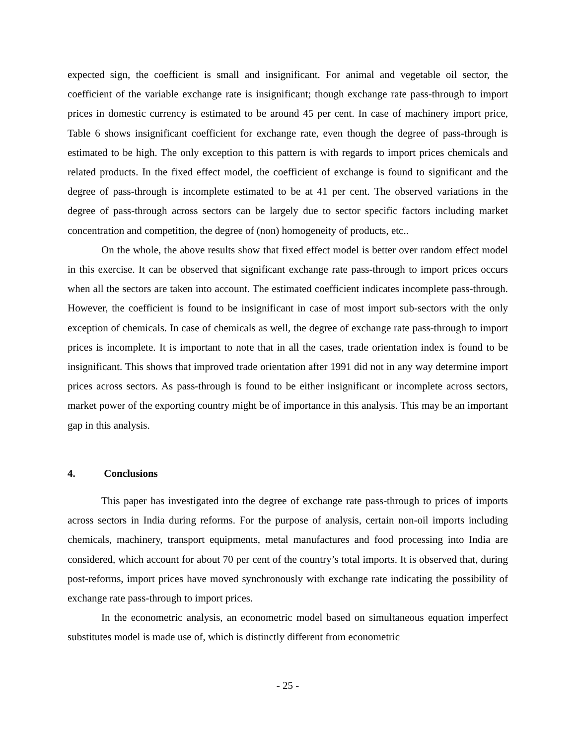expected sign, the coefficient is small and insignificant. For animal and vegetable oil sector, the coefficient of the variable exchange rate is insignificant; though exchange rate pass-through to import prices in domestic currency is estimated to be around 45 per cent. In case of machinery import price, Table 6 shows insignificant coefficient for exchange rate, even though the degree of pass-through is estimated to be high. The only exception to this pattern is with regards to import prices chemicals and related products. In the fixed effect model, the coefficient of exchange is found to significant and the degree of pass-through is incomplete estimated to be at 41 per cent. The observed variations in the degree of pass-through across sectors can be largely due to sector specific factors including market concentration and competition, the degree of (non) homogeneity of products, etc..
On the whole, the above results show that fixed effect model is better over random effect model in this exercise. It can be observed that significant exchange rate pass-through to import prices occurs when all the sectors are taken into account. The estimated coefficient indicates incomplete pass-through. However, the coefficient is found to be insignificant in case of most import sub-sectors with the only exception of chemicals. In case of chemicals as well, the degree of exchange rate pass-through to import prices is incomplete. It is important to note that in all the cases, trade orientation index is found to be insignificant. This shows that improved trade orientation after 1991 did not in any way determine import prices across sectors. As pass-through is found to be either insignificant or incomplete across sectors, market power of the exporting country might be of importance in this analysis. This may be an important gap in this analysis.
4. Conclusions
This paper has investigated into the degree of exchange rate pass-through to prices of imports across sectors in India during reforms. For the purpose of analysis, certain non-oil imports including chemicals, machinery, transport equipments, metal manufactures and food processing into India are considered, which account for about 70 per cent of the country’s total imports. It is observed that, during post-reforms, import prices have moved synchronously with exchange rate indicating the possibility of exchange rate pass-through to import prices.
In the econometric analysis, an econometric model based on simultaneous equation imperfect substitutes model is made use of, which is distinctly different from econometric
- 25 -